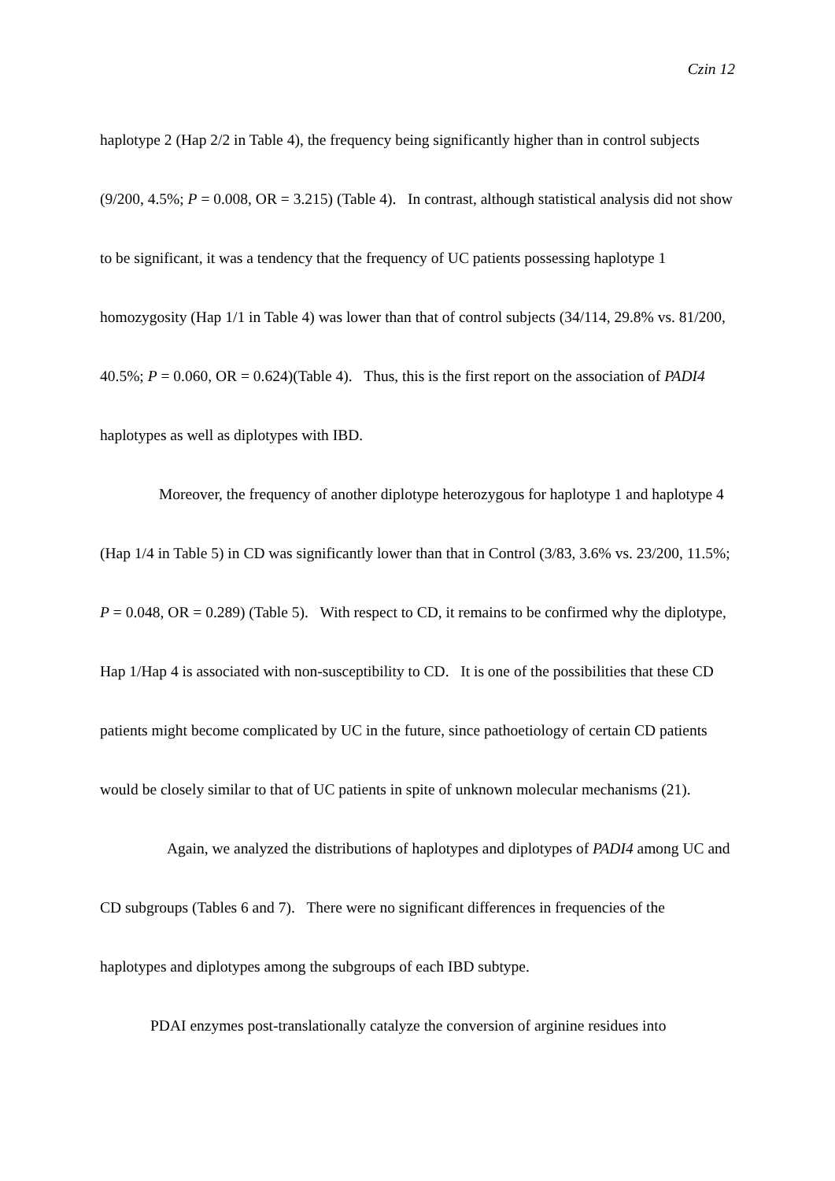Czin 12
haplotype 2 (Hap 2/2 in Table 4), the frequency being significantly higher than in control subjects (9/200, 4.5%; P = 0.008, OR = 3.215) (Table 4). In contrast, although statistical analysis did not show to be significant, it was a tendency that the frequency of UC patients possessing haplotype 1 homozygosity (Hap 1/1 in Table 4) was lower than that of control subjects (34/114, 29.8% vs. 81/200, 40.5%; P = 0.060, OR = 0.624)(Table 4). Thus, this is the first report on the association of PADI4 haplotypes as well as diplotypes with IBD.
Moreover, the frequency of another diplotype heterozygous for haplotype 1 and haplotype 4 (Hap 1/4 in Table 5) in CD was significantly lower than that in Control (3/83, 3.6% vs. 23/200, 11.5%; P = 0.048, OR = 0.289) (Table 5). With respect to CD, it remains to be confirmed why the diplotype, Hap 1/Hap 4 is associated with non-susceptibility to CD. It is one of the possibilities that these CD patients might become complicated by UC in the future, since pathoetiology of certain CD patients would be closely similar to that of UC patients in spite of unknown molecular mechanisms (21).
Again, we analyzed the distributions of haplotypes and diplotypes of PADI4 among UC and CD subgroups (Tables 6 and 7). There were no significant differences in frequencies of the haplotypes and diplotypes among the subgroups of each IBD subtype.
PDAI enzymes post-translationally catalyze the conversion of arginine residues into